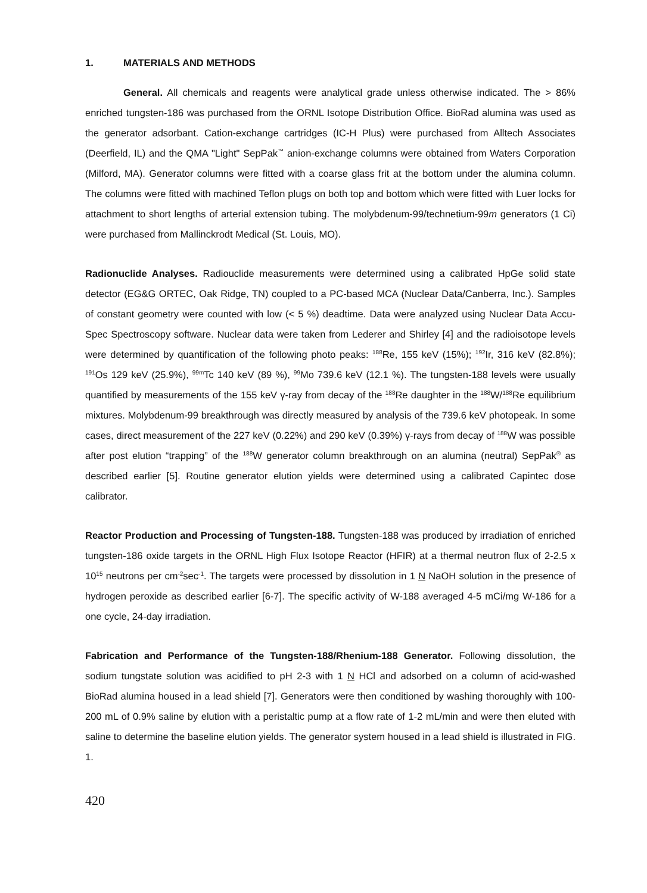1. MATERIALS AND METHODS
General. All chemicals and reagents were analytical grade unless otherwise indicated. The > 86% enriched tungsten-186 was purchased from the ORNL Isotope Distribution Office. BioRad alumina was used as the generator adsorbant. Cation-exchange cartridges (IC-H Plus) were purchased from Alltech Associates (Deerfield, IL) and the QMA "Light" SepPak<sup>™</sup> anion-exchange columns were obtained from Waters Corporation (Milford, MA). Generator columns were fitted with a coarse glass frit at the bottom under the alumina column. The columns were fitted with machined Teflon plugs on both top and bottom which were fitted with Luer locks for attachment to short lengths of arterial extension tubing. The molybdenum-99/technetium-99m generators (1 Ci) were purchased from Mallinckrodt Medical (St. Louis, MO).
Radionuclide Analyses. Radiouclide measurements were determined using a calibrated HpGe solid state detector (EG&G ORTEC, Oak Ridge, TN) coupled to a PC-based MCA (Nuclear Data/Canberra, Inc.). Samples of constant geometry were counted with low (< 5 %) deadtime. Data were analyzed using Nuclear Data Accu-Spec Spectroscopy software. Nuclear data were taken from Lederer and Shirley [4] and the radioisotope levels were determined by quantification of the following photo peaks: <sup>188</sup>Re, 155 keV (15%); <sup>192</sup>Ir, 316 keV (82.8%); <sup>191</sup>Os 129 keV (25.9%), <sup>99m</sup>Tc 140 keV (89 %), <sup>99</sup>Mo 739.6 keV (12.1 %). The tungsten-188 levels were usually quantified by measurements of the 155 keV γ-ray from decay of the <sup>188</sup>Re daughter in the <sup>188</sup>W/<sup>188</sup>Re equilibrium mixtures. Molybdenum-99 breakthrough was directly measured by analysis of the 739.6 keV photopeak. In some cases, direct measurement of the 227 keV (0.22%) and 290 keV (0.39%) γ-rays from decay of <sup>188</sup>W was possible after post elution “trapping” of the <sup>188</sup>W generator column breakthrough on an alumina (neutral) SepPak<sup>®</sup> as described earlier [5]. Routine generator elution yields were determined using a calibrated Capintec dose calibrator.
Reactor Production and Processing of Tungsten-188. Tungsten-188 was produced by irradiation of enriched tungsten-186 oxide targets in the ORNL High Flux Isotope Reactor (HFIR) at a thermal neutron flux of 2-2.5 x 10<sup>15</sup> neutrons per cm<sup>-2</sup>sec<sup>-1</sup>. The targets were processed by dissolution in 1 N NaOH solution in the presence of hydrogen peroxide as described earlier [6-7]. The specific activity of W-188 averaged 4-5 mCi/mg W-186 for a one cycle, 24-day irradiation.
Fabrication and Performance of the Tungsten-188/Rhenium-188 Generator. Following dissolution, the sodium tungstate solution was acidified to pH 2-3 with 1 N HCl and adsorbed on a column of acid-washed BioRad alumina housed in a lead shield [7]. Generators were then conditioned by washing thoroughly with 100-200 mL of 0.9% saline by elution with a peristaltic pump at a flow rate of 1-2 mL/min and were then eluted with saline to determine the baseline elution yields. The generator system housed in a lead shield is illustrated in FIG. 1.
420